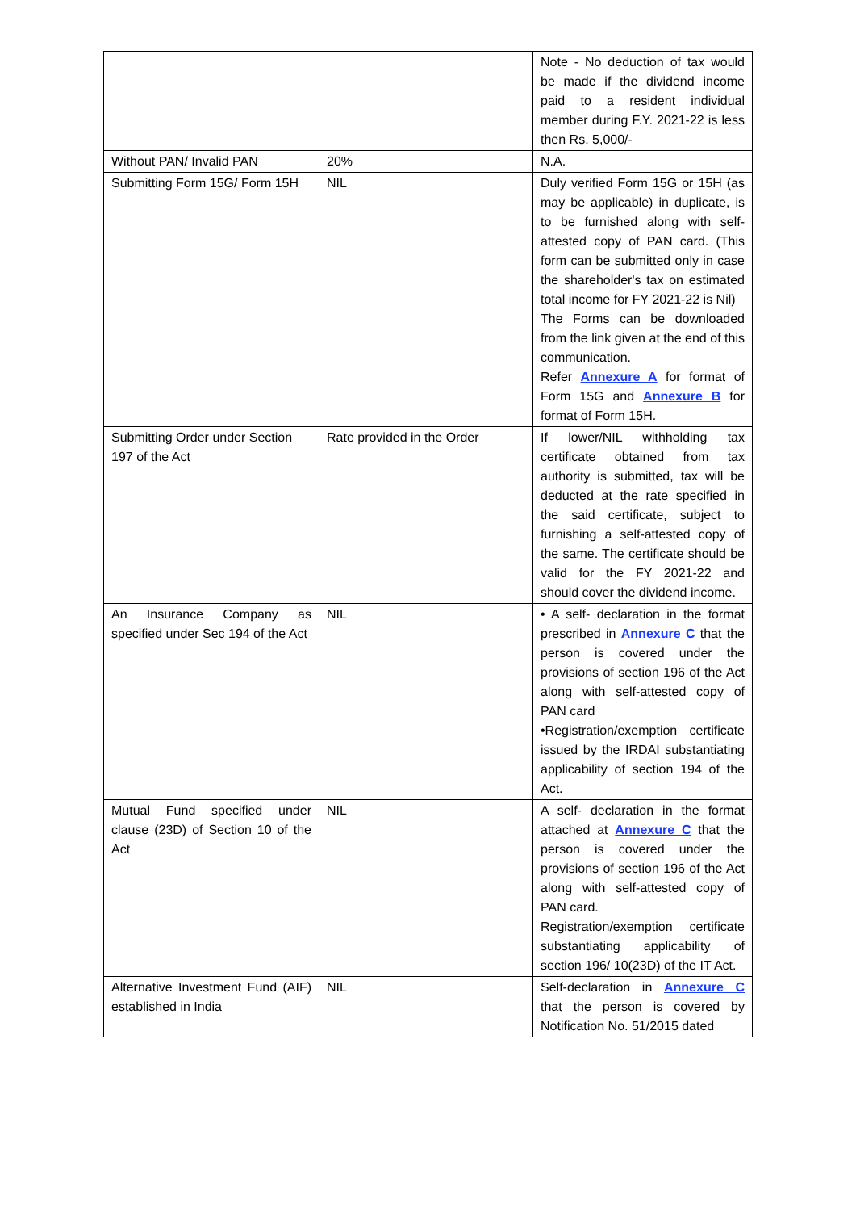| | | Note - No deduction of tax would be made if the dividend income paid to a resident individual member during F.Y. 2021-22 is less then Rs. 5,000/- |
| Without PAN/ Invalid PAN | 20% | N.A. |
| Submitting Form 15G/ Form 15H | NIL | Duly verified Form 15G or 15H (as may be applicable) in duplicate, is to be furnished along with self-attested copy of PAN card. (This form can be submitted only in case the shareholder's tax on estimated total income for FY 2021-22 is Nil) The Forms can be downloaded from the link given at the end of this communication. Refer Annexure A for format of Form 15G and Annexure B for format of Form 15H. |
| Submitting Order under Section 197 of the Act | Rate provided in the Order | If lower/NIL withholding tax certificate obtained from tax authority is submitted, tax will be deducted at the rate specified in the said certificate, subject to furnishing a self-attested copy of the same. The certificate should be valid for the FY 2021-22 and should cover the dividend income. |
| An Insurance Company as specified under Sec 194 of the Act | NIL | • A self- declaration in the format prescribed in Annexure C that the person is covered under the provisions of section 196 of the Act along with self-attested copy of PAN card •Registration/exemption certificate issued by the IRDAI substantiating applicability of section 194 of the Act. |
| Mutual Fund specified under clause (23D) of Section 10 of the Act | NIL | A self- declaration in the format attached at Annexure C that the person is covered under the provisions of section 196 of the Act along with self-attested copy of PAN card. Registration/exemption certificate substantiating applicability of section 196/ 10(23D) of the IT Act. |
| Alternative Investment Fund (AIF) established in India | NIL | Self-declaration in Annexure C that the person is covered by Notification No. 51/2015 dated |